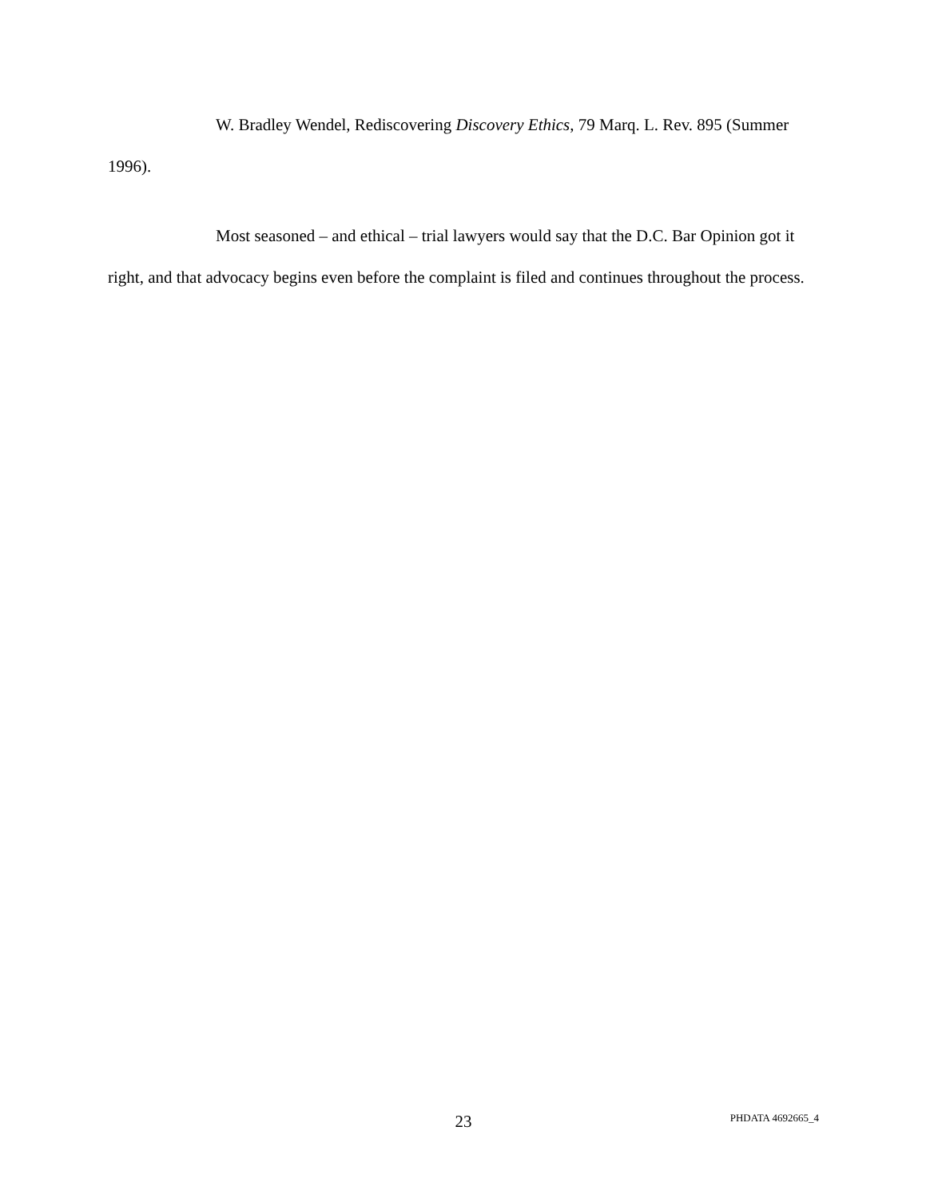W. Bradley Wendel, Rediscovering Discovery Ethics, 79 Marq. L. Rev. 895 (Summer 1996).
Most seasoned – and ethical – trial lawyers would say that the D.C. Bar Opinion got it right, and that advocacy begins even before the complaint is filed and continues throughout the process.
23 PHDATA 4692665_4